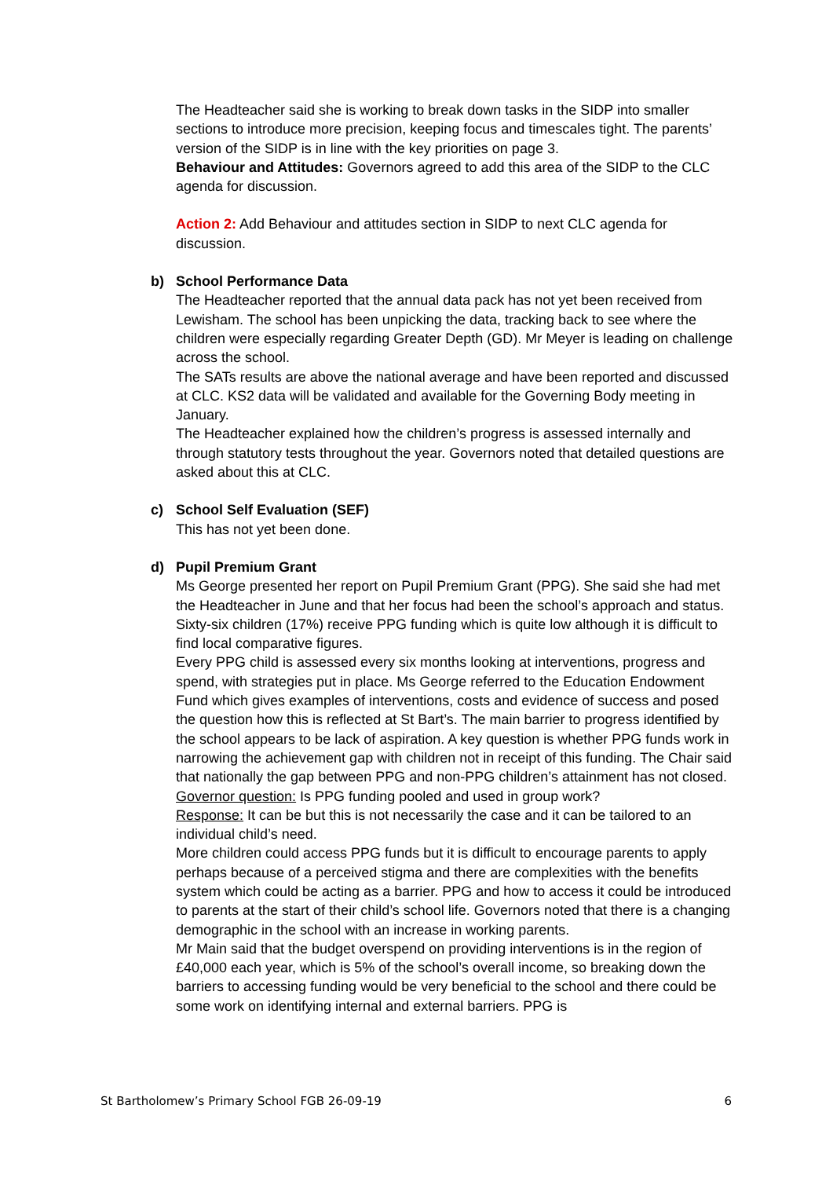The Headteacher said she is working to break down tasks in the SIDP into smaller sections to introduce more precision, keeping focus and timescales tight. The parents’ version of the SIDP is in line with the key priorities on page 3.
Behaviour and Attitudes: Governors agreed to add this area of the SIDP to the CLC agenda for discussion.
Action 2: Add Behaviour and attitudes section in SIDP to next CLC agenda for discussion.
b) School Performance Data
The Headteacher reported that the annual data pack has not yet been received from Lewisham. The school has been unpicking the data, tracking back to see where the children were especially regarding Greater Depth (GD). Mr Meyer is leading on challenge across the school.
The SATs results are above the national average and have been reported and discussed at CLC. KS2 data will be validated and available for the Governing Body meeting in January.
The Headteacher explained how the children’s progress is assessed internally and through statutory tests throughout the year. Governors noted that detailed questions are asked about this at CLC.
c) School Self Evaluation (SEF)
This has not yet been done.
d) Pupil Premium Grant
Ms George presented her report on Pupil Premium Grant (PPG). She said she had met the Headteacher in June and that her focus had been the school’s approach and status. Sixty-six children (17%) receive PPG funding which is quite low although it is difficult to find local comparative figures.
Every PPG child is assessed every six months looking at interventions, progress and spend, with strategies put in place. Ms George referred to the Education Endowment Fund which gives examples of interventions, costs and evidence of success and posed the question how this is reflected at St Bart’s. The main barrier to progress identified by the school appears to be lack of aspiration. A key question is whether PPG funds work in narrowing the achievement gap with children not in receipt of this funding. The Chair said that nationally the gap between PPG and non-PPG children’s attainment has not closed.
Governor question: Is PPG funding pooled and used in group work?
Response: It can be but this is not necessarily the case and it can be tailored to an individual child’s need.
More children could access PPG funds but it is difficult to encourage parents to apply perhaps because of a perceived stigma and there are complexities with the benefits system which could be acting as a barrier. PPG and how to access it could be introduced to parents at the start of their child’s school life. Governors noted that there is a changing demographic in the school with an increase in working parents.
Mr Main said that the budget overspend on providing interventions is in the region of £40,000 each year, which is 5% of the school’s overall income, so breaking down the barriers to accessing funding would be very beneficial to the school and there could be some work on identifying internal and external barriers. PPG is
St Bartholomew’s Primary School FGB 26-09-19 6